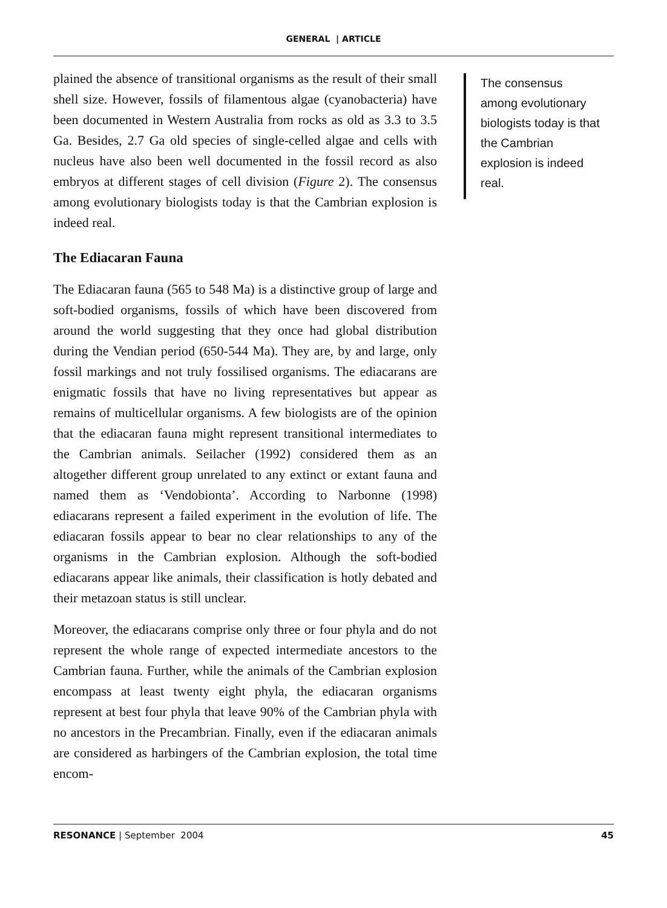GENERAL | ARTICLE
plained the absence of transitional organisms as the result of their small shell size. However, fossils of filamentous algae (cyanobacteria) have been documented in Western Australia from rocks as old as 3.3 to 3.5 Ga. Besides, 2.7 Ga old species of single-celled algae and cells with nucleus have also been well documented in the fossil record as also embryos at different stages of cell division (Figure 2). The consensus among evolutionary biologists today is that the Cambrian explosion is indeed real.
The Ediacaran Fauna
The Ediacaran fauna (565 to 548 Ma) is a distinctive group of large and soft-bodied organisms, fossils of which have been discovered from around the world suggesting that they once had global distribution during the Vendian period (650-544 Ma). They are, by and large, only fossil markings and not truly fossilised organisms. The ediacarans are enigmatic fossils that have no living representatives but appear as remains of multicellular organisms. A few biologists are of the opinion that the ediacaran fauna might represent transitional intermediates to the Cambrian animals. Seilacher (1992) considered them as an altogether different group unrelated to any extinct or extant fauna and named them as ‘Vendobionta’. According to Narbonne (1998) ediacarans represent a failed experiment in the evolution of life. The ediacaran fossils appear to bear no clear relationships to any of the organisms in the Cambrian explosion. Although the soft-bodied ediacarans appear like animals, their classification is hotly debated and their metazoan status is still unclear.
Moreover, the ediacarans comprise only three or four phyla and do not represent the whole range of expected intermediate ancestors to the Cambrian fauna. Further, while the animals of the Cambrian explosion encompass at least twenty eight phyla, the ediacaran organisms represent at best four phyla that leave 90% of the Cambrian phyla with no ancestors in the Precambrian. Finally, even if the ediacaran animals are considered as harbingers of the Cambrian explosion, the total time encom-
The consensus among evolutionary biologists today is that the Cambrian explosion is indeed real.
RESONANCE | September 2004 45